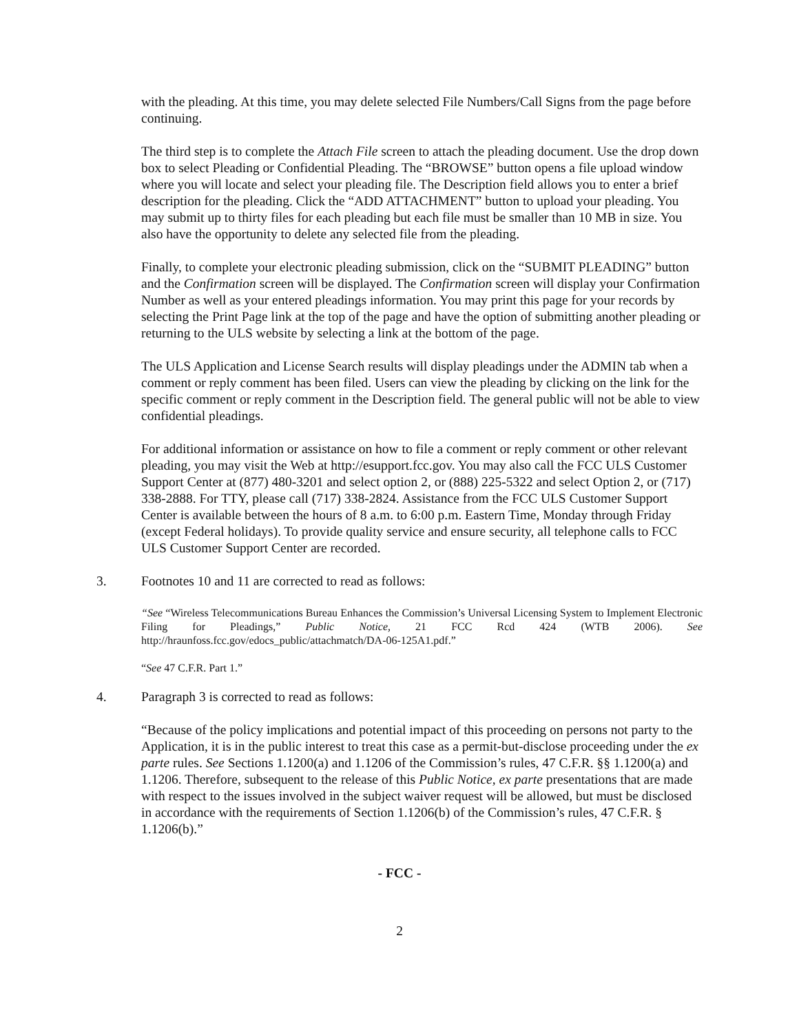with the pleading. At this time, you may delete selected File Numbers/Call Signs from the page before continuing.
The third step is to complete the Attach File screen to attach the pleading document. Use the drop down box to select Pleading or Confidential Pleading. The “BROWSE” button opens a file upload window where you will locate and select your pleading file. The Description field allows you to enter a brief description for the pleading. Click the “ADD ATTACHMENT” button to upload your pleading. You may submit up to thirty files for each pleading but each file must be smaller than 10 MB in size. You also have the opportunity to delete any selected file from the pleading.
Finally, to complete your electronic pleading submission, click on the “SUBMIT PLEADING” button and the Confirmation screen will be displayed. The Confirmation screen will display your Confirmation Number as well as your entered pleadings information. You may print this page for your records by selecting the Print Page link at the top of the page and have the option of submitting another pleading or returning to the ULS website by selecting a link at the bottom of the page.
The ULS Application and License Search results will display pleadings under the ADMIN tab when a comment or reply comment has been filed. Users can view the pleading by clicking on the link for the specific comment or reply comment in the Description field. The general public will not be able to view confidential pleadings.
For additional information or assistance on how to file a comment or reply comment or other relevant pleading, you may visit the Web at http://esupport.fcc.gov. You may also call the FCC ULS Customer Support Center at (877) 480-3201 and select option 2, or (888) 225-5322 and select Option 2, or (717) 338-2888. For TTY, please call (717) 338-2824. Assistance from the FCC ULS Customer Support Center is available between the hours of 8 a.m. to 6:00 p.m. Eastern Time, Monday through Friday (except Federal holidays). To provide quality service and ensure security, all telephone calls to FCC ULS Customer Support Center are recorded.
3. Footnotes 10 and 11 are corrected to read as follows:
“See “Wireless Telecommunications Bureau Enhances the Commission’s Universal Licensing System to Implement Electronic Filing for Pleadings,” Public Notice, 21 FCC Rcd 424 (WTB 2006). See http://hraunfoss.fcc.gov/edocs_public/attachmatch/DA-06-125A1.pdf.”
“See 47 C.F.R. Part 1.”
4. Paragraph 3 is corrected to read as follows:
“Because of the policy implications and potential impact of this proceeding on persons not party to the Application, it is in the public interest to treat this case as a permit-but-disclose proceeding under the ex parte rules. See Sections 1.1200(a) and 1.1206 of the Commission’s rules, 47 C.F.R. §§ 1.1200(a) and 1.1206. Therefore, subsequent to the release of this Public Notice, ex parte presentations that are made with respect to the issues involved in the subject waiver request will be allowed, but must be disclosed in accordance with the requirements of Section 1.1206(b) of the Commission’s rules, 47 C.F.R. § 1.1206(b).”
- FCC -
2